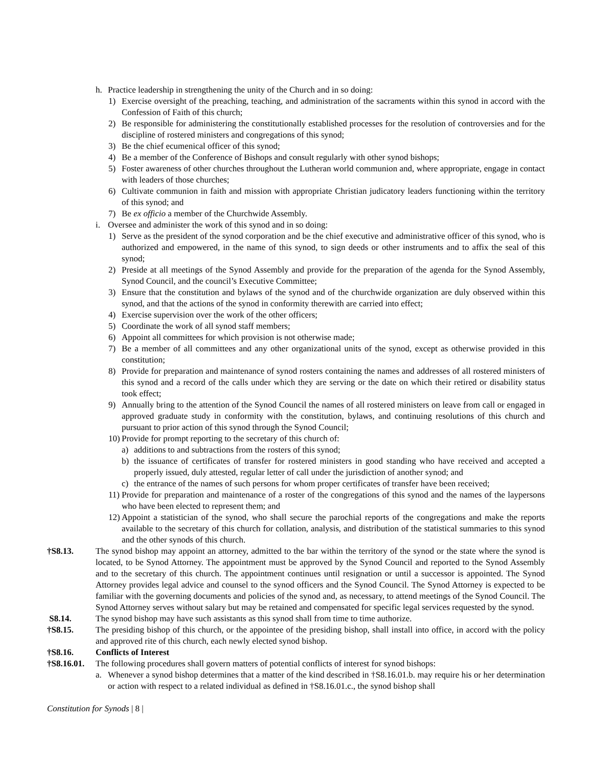h. Practice leadership in strengthening the unity of the Church and in so doing:
1) Exercise oversight of the preaching, teaching, and administration of the sacraments within this synod in accord with the Confession of Faith of this church;
2) Be responsible for administering the constitutionally established processes for the resolution of controversies and for the discipline of rostered ministers and congregations of this synod;
3) Be the chief ecumenical officer of this synod;
4) Be a member of the Conference of Bishops and consult regularly with other synod bishops;
5) Foster awareness of other churches throughout the Lutheran world communion and, where appropriate, engage in contact with leaders of those churches;
6) Cultivate communion in faith and mission with appropriate Christian judicatory leaders functioning within the territory of this synod; and
7) Be ex officio a member of the Churchwide Assembly.
i. Oversee and administer the work of this synod and in so doing:
1) Serve as the president of the synod corporation and be the chief executive and administrative officer of this synod, who is authorized and empowered, in the name of this synod, to sign deeds or other instruments and to affix the seal of this synod;
2) Preside at all meetings of the Synod Assembly and provide for the preparation of the agenda for the Synod Assembly, Synod Council, and the council’s Executive Committee;
3) Ensure that the constitution and bylaws of the synod and of the churchwide organization are duly observed within this synod, and that the actions of the synod in conformity therewith are carried into effect;
4) Exercise supervision over the work of the other officers;
5) Coordinate the work of all synod staff members;
6) Appoint all committees for which provision is not otherwise made;
7) Be a member of all committees and any other organizational units of the synod, except as otherwise provided in this constitution;
8) Provide for preparation and maintenance of synod rosters containing the names and addresses of all rostered ministers of this synod and a record of the calls under which they are serving or the date on which their retired or disability status took effect;
9) Annually bring to the attention of the Synod Council the names of all rostered ministers on leave from call or engaged in approved graduate study in conformity with the constitution, bylaws, and continuing resolutions of this church and pursuant to prior action of this synod through the Synod Council;
10) Provide for prompt reporting to the secretary of this church of:
a) additions to and subtractions from the rosters of this synod;
b) the issuance of certificates of transfer for rostered ministers in good standing who have received and accepted a properly issued, duly attested, regular letter of call under the jurisdiction of another synod; and
c) the entrance of the names of such persons for whom proper certificates of transfer have been received;
11) Provide for preparation and maintenance of a roster of the congregations of this synod and the names of the laypersons who have been elected to represent them; and
12) Appoint a statistician of the synod, who shall secure the parochial reports of the congregations and make the reports available to the secretary of this church for collation, analysis, and distribution of the statistical summaries to this synod and the other synods of this church.
†S8.13. The synod bishop may appoint an attorney, admitted to the bar within the territory of the synod or the state where the synod is located, to be Synod Attorney. The appointment must be approved by the Synod Council and reported to the Synod Assembly and to the secretary of this church. The appointment continues until resignation or until a successor is appointed. The Synod Attorney provides legal advice and counsel to the synod officers and the Synod Council. The Synod Attorney is expected to be familiar with the governing documents and policies of the synod and, as necessary, to attend meetings of the Synod Council. The Synod Attorney serves without salary but may be retained and compensated for specific legal services requested by the synod.
S8.14. The synod bishop may have such assistants as this synod shall from time to time authorize.
†S8.15. The presiding bishop of this church, or the appointee of the presiding bishop, shall install into office, in accord with the policy and approved rite of this church, each newly elected synod bishop.
†S8.16. Conflicts of Interest
†S8.16.01. The following procedures shall govern matters of potential conflicts of interest for synod bishops:
a. Whenever a synod bishop determines that a matter of the kind described in †S8.16.01.b. may require his or her determination or action with respect to a related individual as defined in †S8.16.01.c., the synod bishop shall
Constitution for Synods | 8 |